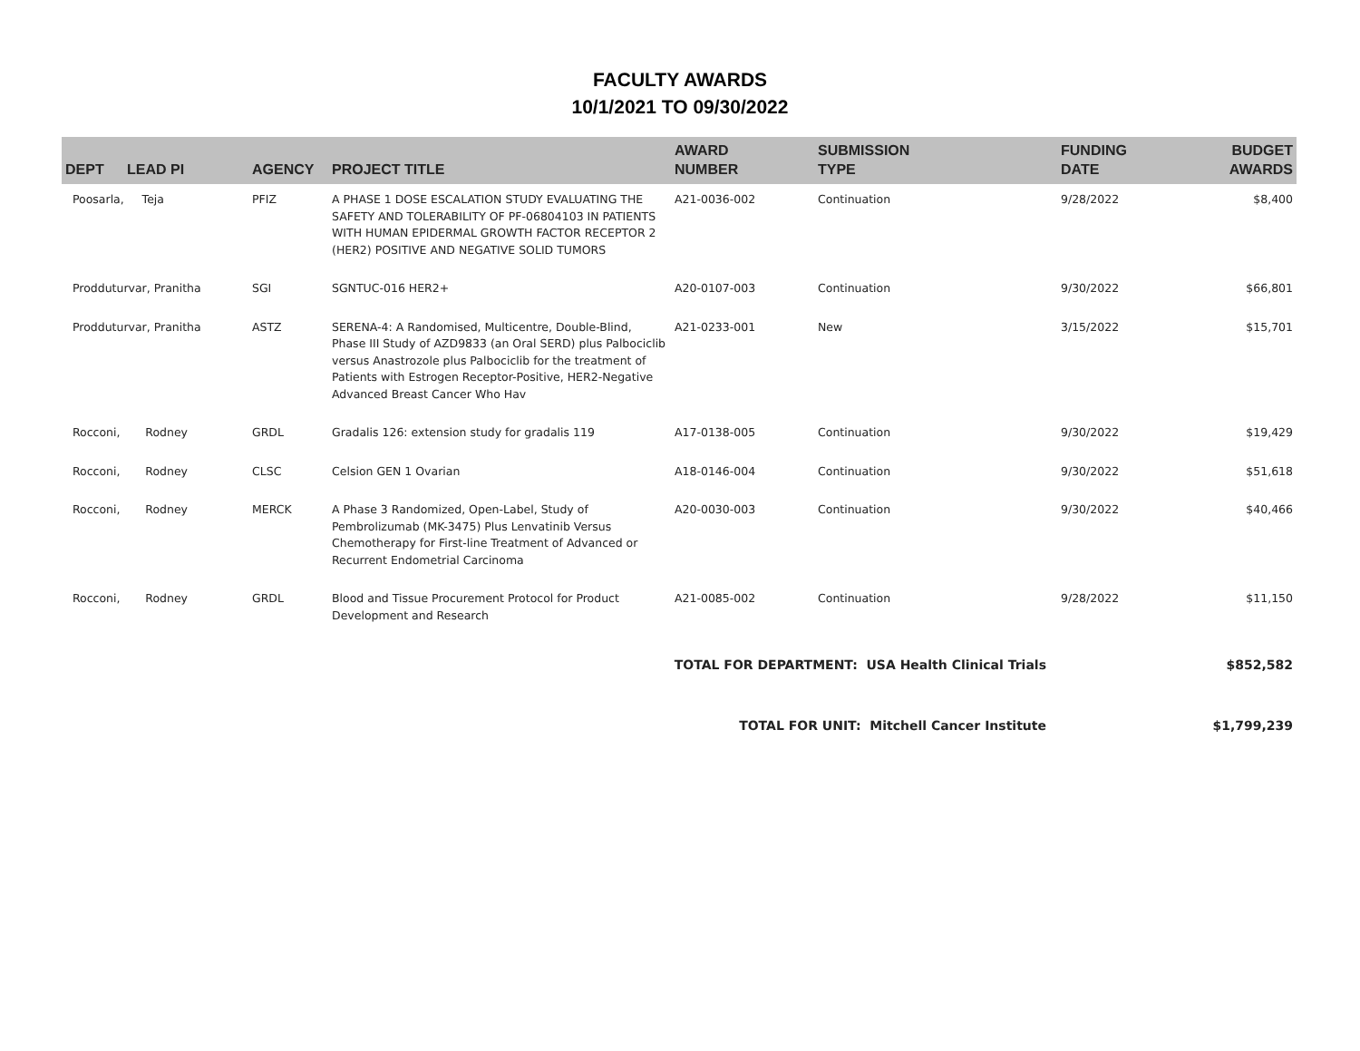FACULTY AWARDS
10/1/2021 TO 09/30/2022
| DEPT | LEAD PI | AGENCY | PROJECT TITLE | AWARD NUMBER | SUBMISSION TYPE | FUNDING DATE | BUDGET AWARDS |
| --- | --- | --- | --- | --- | --- | --- | --- |
| Poosarla, Teja | | PFIZ | A PHASE 1 DOSE ESCALATION STUDY EVALUATING THE SAFETY AND TOLERABILITY OF PF-06804103 IN PATIENTS WITH HUMAN EPIDERMAL GROWTH FACTOR RECEPTOR 2 (HER2) POSITIVE AND NEGATIVE SOLID TUMORS | A21-0036-002 | Continuation | 9/28/2022 | $8,400 |
| Prodduturvar, Pranitha | | SGI | SGNTUC-016 HER2+ | A20-0107-003 | Continuation | 9/30/2022 | $66,801 |
| Prodduturvar, Pranitha | | ASTZ | SERENA-4: A Randomised, Multicentre, Double-Blind, Phase III Study of AZD9833 (an Oral SERD) plus Palbociclib versus Anastrozole plus Palbociclib for the treatment of Patients with Estrogen Receptor-Positive, HER2-Negative Advanced Breast Cancer Who Hav | A21-0233-001 | New | 3/15/2022 | $15,701 |
| Rocconi, Rodney | | GRDL | Gradalis 126: extension study for gradalis 119 | A17-0138-005 | Continuation | 9/30/2022 | $19,429 |
| Rocconi, Rodney | | CLSC | Celsion GEN 1 Ovarian | A18-0146-004 | Continuation | 9/30/2022 | $51,618 |
| Rocconi, Rodney | | MERCK | A Phase 3 Randomized, Open-Label, Study of Pembrolizumab (MK-3475) Plus Lenvatinib Versus Chemotherapy for First-line Treatment of Advanced or Recurrent Endometrial Carcinoma | A20-0030-003 | Continuation | 9/30/2022 | $40,466 |
| Rocconi, Rodney | | GRDL | Blood and Tissue Procurement Protocol for Product Development and Research | A21-0085-002 | Continuation | 9/28/2022 | $11,150 |
| TOTAL FOR DEPARTMENT: USA Health Clinical Trials | | | | | | | $852,582 |
| TOTAL FOR UNIT: Mitchell Cancer Institute | | | | | | | $1,799,239 |